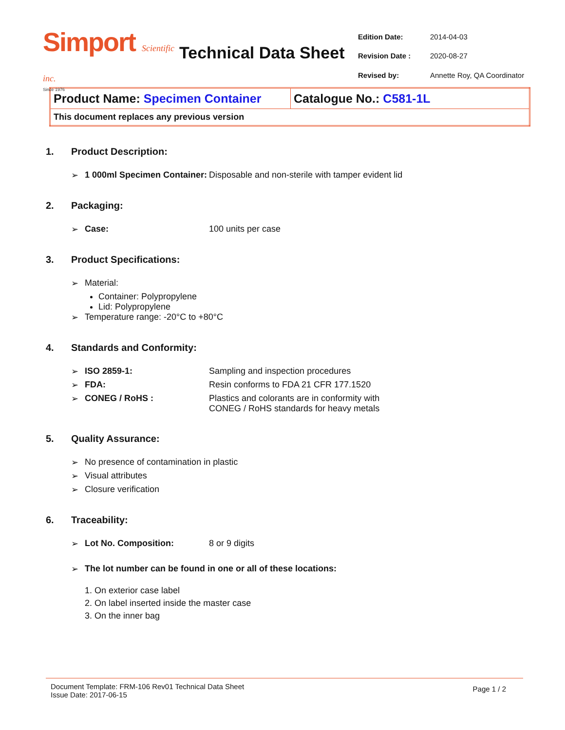Simport Scientific inc.
Since 1976
Technical Data Sheet
| Edition Date: | 2014-04-03 |
| Revision Date : | 2020-08-27 |
| Revised by: | Annette Roy, QA Coordinator |
| Product Name: Specimen Container | Catalogue No.: C581-1L |
| This document replaces any previous version | |
1. Product Description:
➢ 1 000ml Specimen Container: Disposable and non-sterile with tamper evident lid
2. Packaging:
➢ Case: 100 units per case
3. Product Specifications:
➢ Material:
Container: Polypropylene
Lid: Polypropylene
➢ Temperature range: -20°C to +80°C
4. Standards and Conformity:
➢ ISO 2859-1: Sampling and inspection procedures
➢ FDA: Resin conforms to FDA 21 CFR 177.1520
➢ CONEG / RoHS : Plastics and colorants are in conformity with
CONEG / RoHS standards for heavy metals
5. Quality Assurance:
➢ No presence of contamination in plastic
➢ Visual attributes
➢ Closure verification
6. Traceability:
➢ Lot No. Composition: 8 or 9 digits
➢ The lot number can be found in one or all of these locations:
1. On exterior case label
2. On label inserted inside the master case
3. On the inner bag
Document Template: FRM-106 Rev01 Technical Data Sheet
Issue Date: 2017-06-15
Page 1 / 2